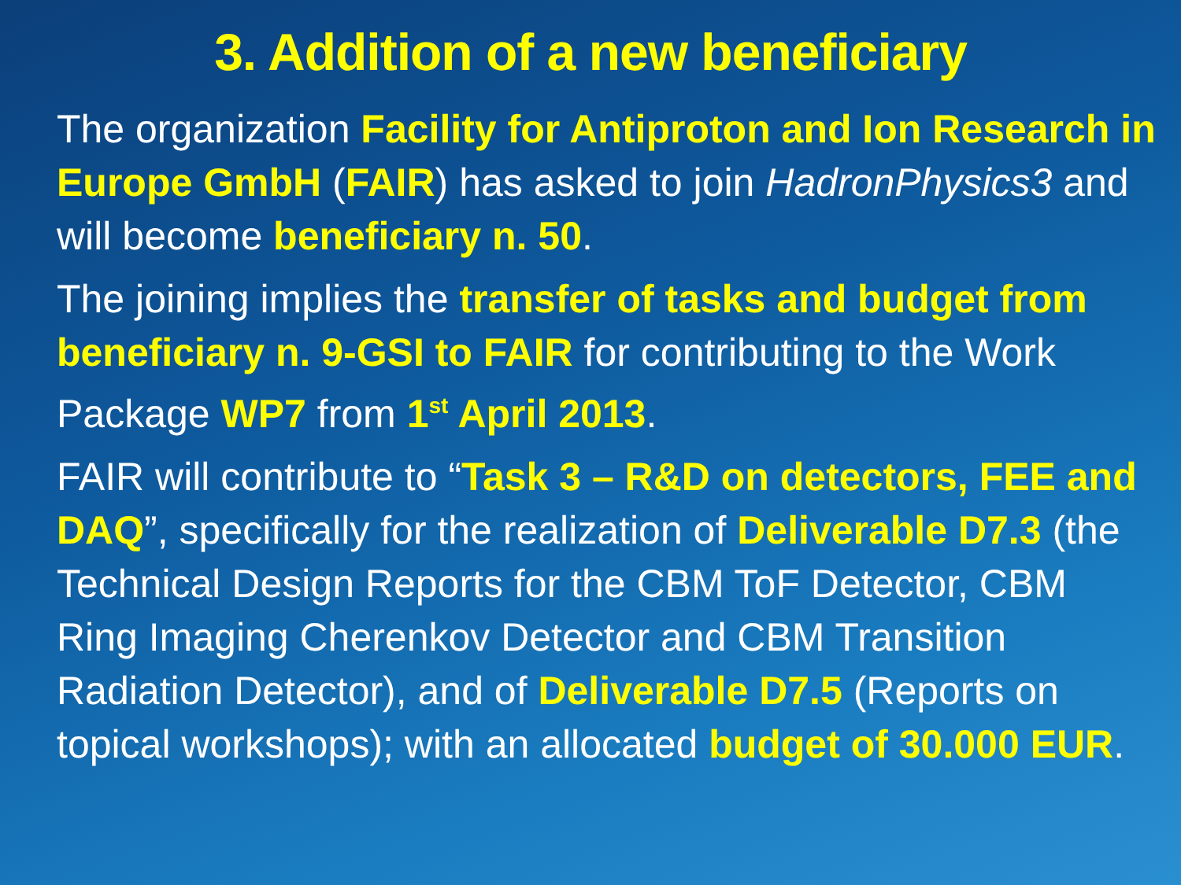3. Addition of a new beneficiary
The organization Facility for Antiproton and Ion Research in Europe GmbH (FAIR) has asked to join HadronPhysics3 and will become beneficiary n. 50.
The joining implies the transfer of tasks and budget from beneficiary n. 9-GSI to FAIR for contributing to the Work Package WP7 from 1<sup>st</sup> April 2013.
FAIR will contribute to “Task 3 – R&D on detectors, FEE and DAQ”, specifically for the realization of Deliverable D7.3 (the Technical Design Reports for the CBM ToF Detector, CBM Ring Imaging Cherenkov Detector and CBM Transition Radiation Detector), and of Deliverable D7.5 (Reports on topical workshops); with an allocated budget of 30.000 EUR.